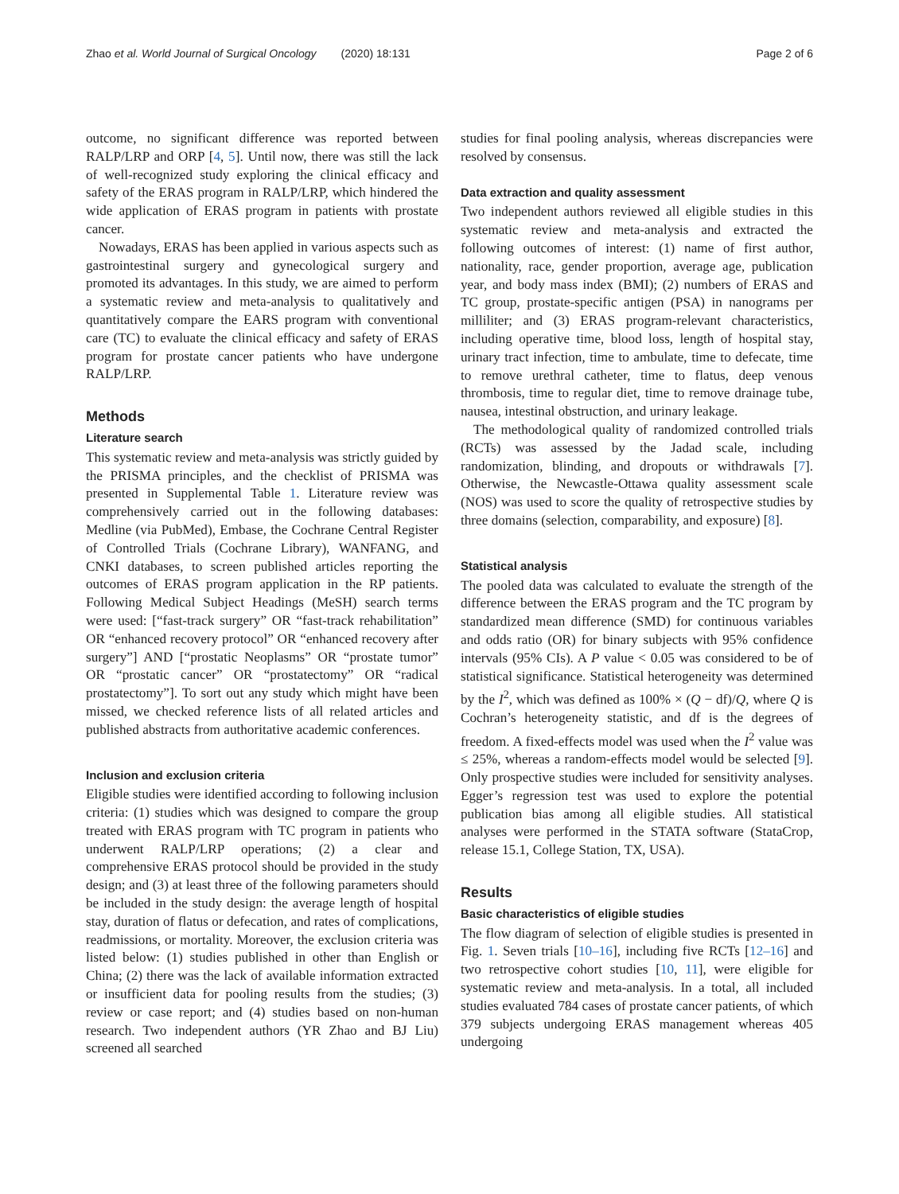Zhao et al. World Journal of Surgical Oncology (2020) 18:131 Page 2 of 6
outcome, no significant difference was reported between RALP/LRP and ORP [4, 5]. Until now, there was still the lack of well-recognized study exploring the clinical efficacy and safety of the ERAS program in RALP/LRP, which hindered the wide application of ERAS program in patients with prostate cancer.
Nowadays, ERAS has been applied in various aspects such as gastrointestinal surgery and gynecological surgery and promoted its advantages. In this study, we are aimed to perform a systematic review and meta-analysis to qualitatively and quantitatively compare the EARS program with conventional care (TC) to evaluate the clinical efficacy and safety of ERAS program for prostate cancer patients who have undergone RALP/LRP.
Methods
Literature search
This systematic review and meta-analysis was strictly guided by the PRISMA principles, and the checklist of PRISMA was presented in Supplemental Table 1. Literature review was comprehensively carried out in the following databases: Medline (via PubMed), Embase, the Cochrane Central Register of Controlled Trials (Cochrane Library), WANFANG, and CNKI databases, to screen published articles reporting the outcomes of ERAS program application in the RP patients. Following Medical Subject Headings (MeSH) search terms were used: [“fast-track surgery” OR “fast-track rehabilitation” OR “enhanced recovery protocol” OR “enhanced recovery after surgery”] AND [“prostatic Neoplasms” OR “prostate tumor” OR “prostatic cancer” OR “prostatectomy” OR “radical prostatectomy”]. To sort out any study which might have been missed, we checked reference lists of all related articles and published abstracts from authoritative academic conferences.
Inclusion and exclusion criteria
Eligible studies were identified according to following inclusion criteria: (1) studies which was designed to compare the group treated with ERAS program with TC program in patients who underwent RALP/LRP operations; (2) a clear and comprehensive ERAS protocol should be provided in the study design; and (3) at least three of the following parameters should be included in the study design: the average length of hospital stay, duration of flatus or defecation, and rates of complications, readmissions, or mortality. Moreover, the exclusion criteria was listed below: (1) studies published in other than English or China; (2) there was the lack of available information extracted or insufficient data for pooling results from the studies; (3) review or case report; and (4) studies based on non-human research. Two independent authors (YR Zhao and BJ Liu) screened all searched
studies for final pooling analysis, whereas discrepancies were resolved by consensus.
Data extraction and quality assessment
Two independent authors reviewed all eligible studies in this systematic review and meta-analysis and extracted the following outcomes of interest: (1) name of first author, nationality, race, gender proportion, average age, publication year, and body mass index (BMI); (2) numbers of ERAS and TC group, prostate-specific antigen (PSA) in nanograms per milliliter; and (3) ERAS program-relevant characteristics, including operative time, blood loss, length of hospital stay, urinary tract infection, time to ambulate, time to defecate, time to remove urethral catheter, time to flatus, deep venous thrombosis, time to regular diet, time to remove drainage tube, nausea, intestinal obstruction, and urinary leakage.
The methodological quality of randomized controlled trials (RCTs) was assessed by the Jadad scale, including randomization, blinding, and dropouts or withdrawals [7]. Otherwise, the Newcastle-Ottawa quality assessment scale (NOS) was used to score the quality of retrospective studies by three domains (selection, comparability, and exposure) [8].
Statistical analysis
The pooled data was calculated to evaluate the strength of the difference between the ERAS program and the TC program by standardized mean difference (SMD) for continuous variables and odds ratio (OR) for binary subjects with 95% confidence intervals (95% CIs). A P value < 0.05 was considered to be of statistical significance. Statistical heterogeneity was determined by the I<sup>2</sup>, which was defined as 100% × (Q − df)/Q, where Q is Cochran’s heterogeneity statistic, and df is the degrees of freedom. A fixed-effects model was used when the I<sup>2</sup> value was ≤ 25%, whereas a random-effects model would be selected [9]. Only prospective studies were included for sensitivity analyses. Egger’s regression test was used to explore the potential publication bias among all eligible studies. All statistical analyses were performed in the STATA software (StataCrop, release 15.1, College Station, TX, USA).
Results
Basic characteristics of eligible studies
The flow diagram of selection of eligible studies is presented in Fig. 1. Seven trials [10–16], including five RCTs [12–16] and two retrospective cohort studies [10, 11], were eligible for systematic review and meta-analysis. In a total, all included studies evaluated 784 cases of prostate cancer patients, of which 379 subjects undergoing ERAS management whereas 405 undergoing